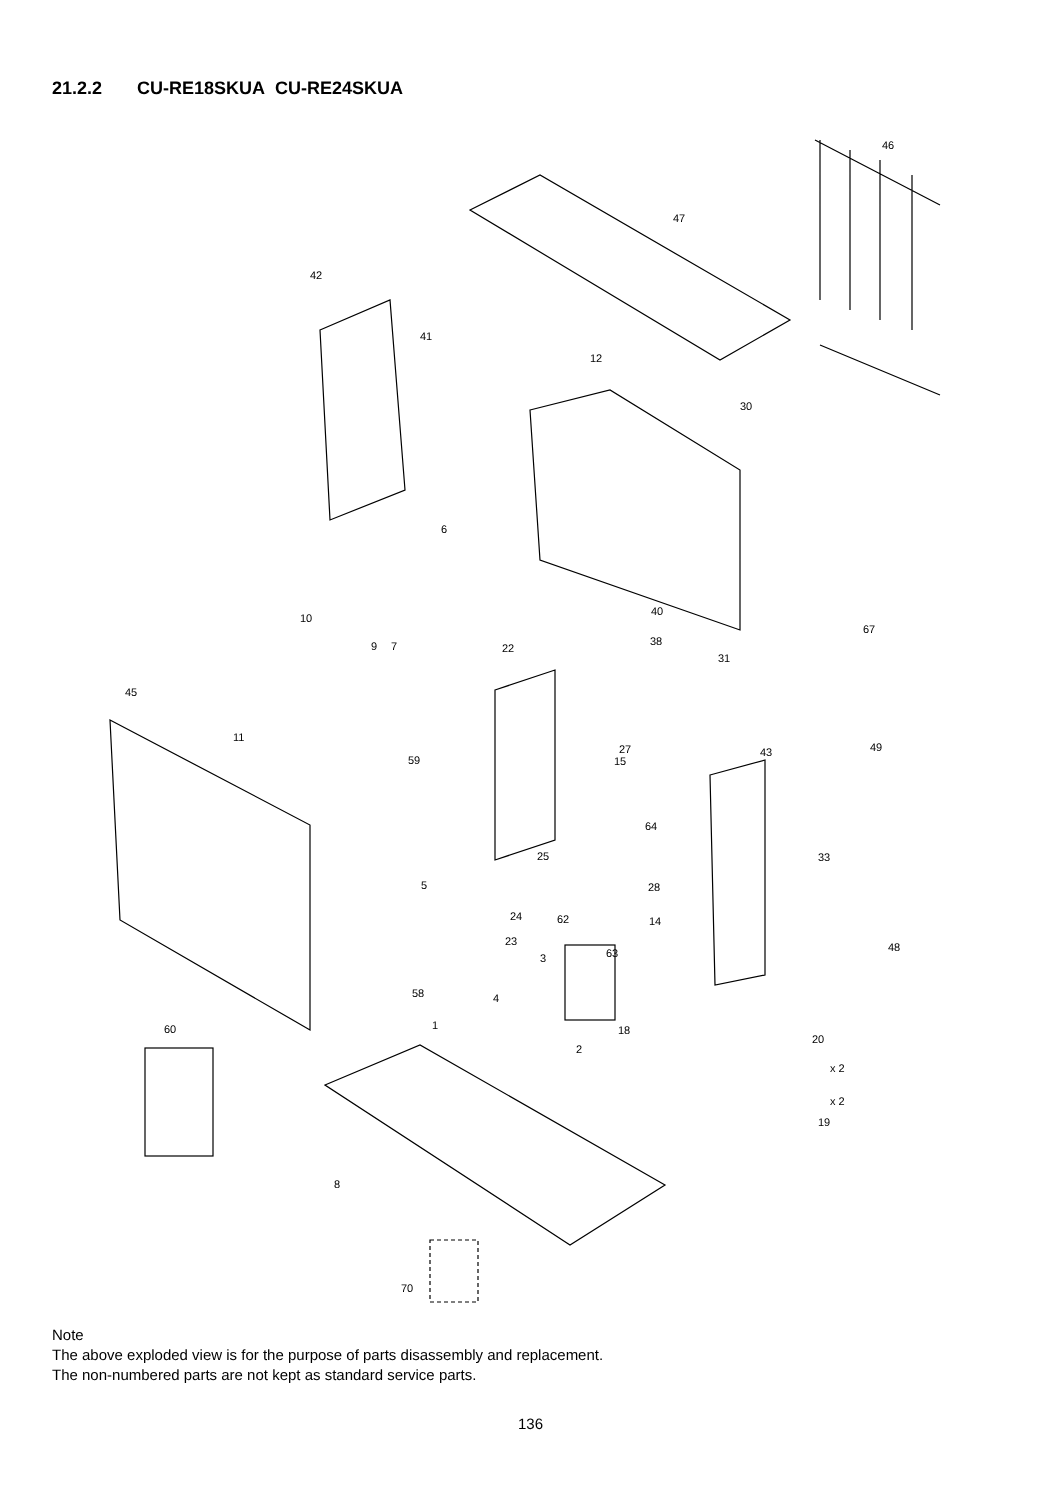21.2.2 CU-RE18SKUA CU-RE24SKUA
46
47
42
41
12
30
6
10
40
67
9
7
22
38
31
45
11
49
43
27
59
15
64
25
33
5
28
24
62
14
23
48
3
63
58
4
60
1
18
20
2
x 2
x 2
19
8
70
Note
The above exploded view is for the purpose of parts disassembly and replacement.
The non-numbered parts are not kept as standard service parts.
136